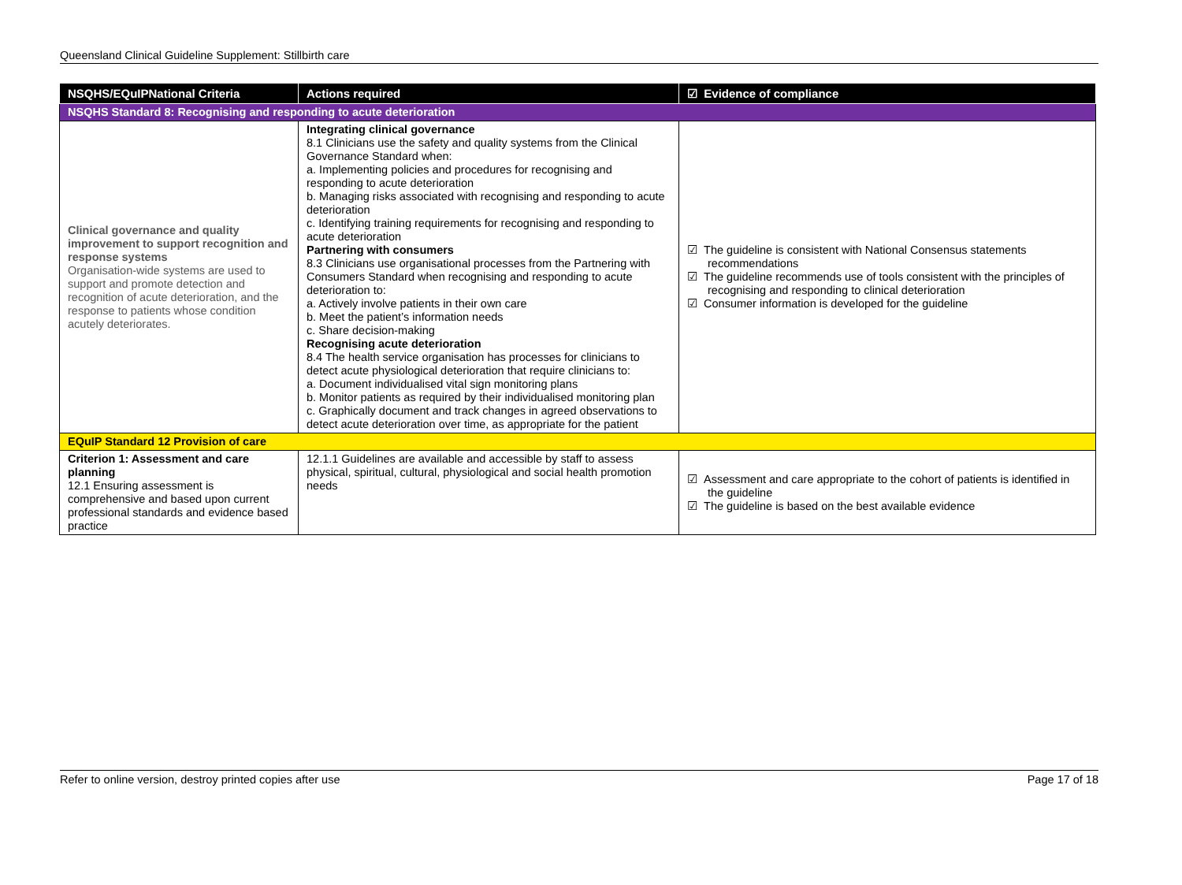Queensland Clinical Guideline Supplement: Stillbirth care
| NSQHS/EQuIPNational Criteria | Actions required | ☑ Evidence of compliance |
| --- | --- | --- |
| NSQHS Standard 8: Recognising and responding to acute deterioration | | |
| Clinical governance and quality improvement to support recognition and response systems Organisation-wide systems are used to support and promote detection and recognition of acute deterioration, and the response to patients whose condition acutely deteriorates. | Integrating clinical governance 8.1 Clinicians use the safety and quality systems from the Clinical Governance Standard when: a. Implementing policies and procedures for recognising and responding to acute deterioration b. Managing risks associated with recognising and responding to acute deterioration c. Identifying training requirements for recognising and responding to acute deterioration Partnering with consumers 8.3 Clinicians use organisational processes from the Partnering with Consumers Standard when recognising and responding to acute deterioration to: a. Actively involve patients in their own care b. Meet the patient’s information needs c. Share decision-making Recognising acute deterioration 8.4 The health service organisation has processes for clinicians to detect acute physiological deterioration that require clinicians to: a. Document individualised vital sign monitoring plans b. Monitor patients as required by their individualised monitoring plan c. Graphically document and track changes in agreed observations to detect acute deterioration over time, as appropriate for the patient | ☑ The guideline is consistent with National Consensus statements recommendations ☑ The guideline recommends use of tools consistent with the principles of recognising and responding to clinical deterioration ☑ Consumer information is developed for the guideline |
| EQuIP Standard 12 Provision of care | | |
| Criterion 1: Assessment and care planning 12.1 Ensuring assessment is comprehensive and based upon current professional standards and evidence based practice | 12.1.1 Guidelines are available and accessible by staff to assess physical, spiritual, cultural, physiological and social health promotion needs | ☑ Assessment and care appropriate to the cohort of patients is identified in the guideline ☑ The guideline is based on the best available evidence |
Refer to online version, destroy printed copies after use Page 17 of 18